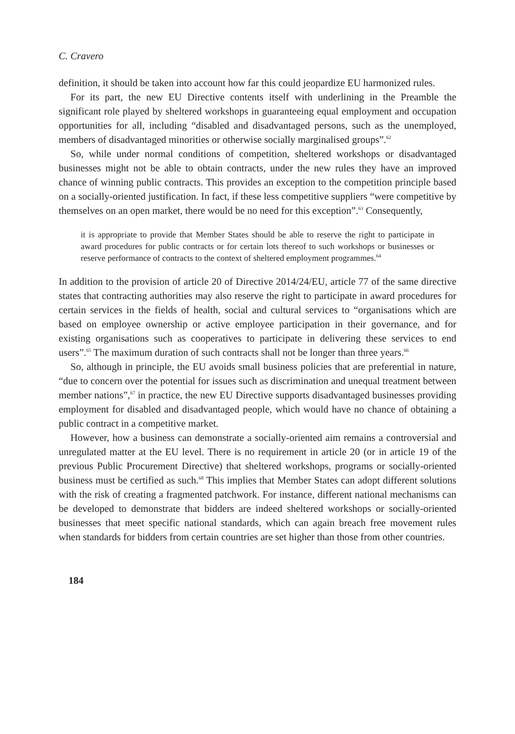C. Cravero
definition, it should be taken into account how far this could jeopardize EU harmonized rules.
For its part, the new EU Directive contents itself with underlining in the Preamble the significant role played by sheltered workshops in guaranteeing equal employment and occupation opportunities for all, including “disabled and disadvantaged persons, such as the unemployed, members of disadvantaged minorities or otherwise socially marginalised groups”.<sup>62</sup>
So, while under normal conditions of competition, sheltered workshops or disadvantaged businesses might not be able to obtain contracts, under the new rules they have an improved chance of winning public contracts. This provides an exception to the competition principle based on a socially-oriented justification. In fact, if these less competitive suppliers “were competitive by themselves on an open market, there would be no need for this exception”.<sup>63</sup> Consequently,
it is appropriate to provide that Member States should be able to reserve the right to participate in award procedures for public contracts or for certain lots thereof to such workshops or businesses or reserve performance of contracts to the context of sheltered employment programmes.<sup>64</sup>
In addition to the provision of article 20 of Directive 2014/24/EU, article 77 of the same directive states that contracting authorities may also reserve the right to participate in award procedures for certain services in the fields of health, social and cultural services to “organisations which are based on employee ownership or active employee participation in their governance, and for existing organisations such as cooperatives to participate in delivering these services to end users”.<sup>65</sup> The maximum duration of such contracts shall not be longer than three years.<sup>66</sup>
So, although in principle, the EU avoids small business policies that are preferential in nature, “due to concern over the potential for issues such as discrimination and unequal treatment between member nations”,<sup>67</sup> in practice, the new EU Directive supports disadvantaged businesses providing employment for disabled and disadvantaged people, which would have no chance of obtaining a public contract in a competitive market.
However, how a business can demonstrate a socially-oriented aim remains a controversial and unregulated matter at the EU level. There is no requirement in article 20 (or in article 19 of the previous Public Procurement Directive) that sheltered workshops, programs or socially-oriented business must be certified as such.<sup>68</sup> This implies that Member States can adopt different solutions with the risk of creating a fragmented patchwork. For instance, different national mechanisms can be developed to demonstrate that bidders are indeed sheltered workshops or socially-oriented businesses that meet specific national standards, which can again breach free movement rules when standards for bidders from certain countries are set higher than those from other countries.
184